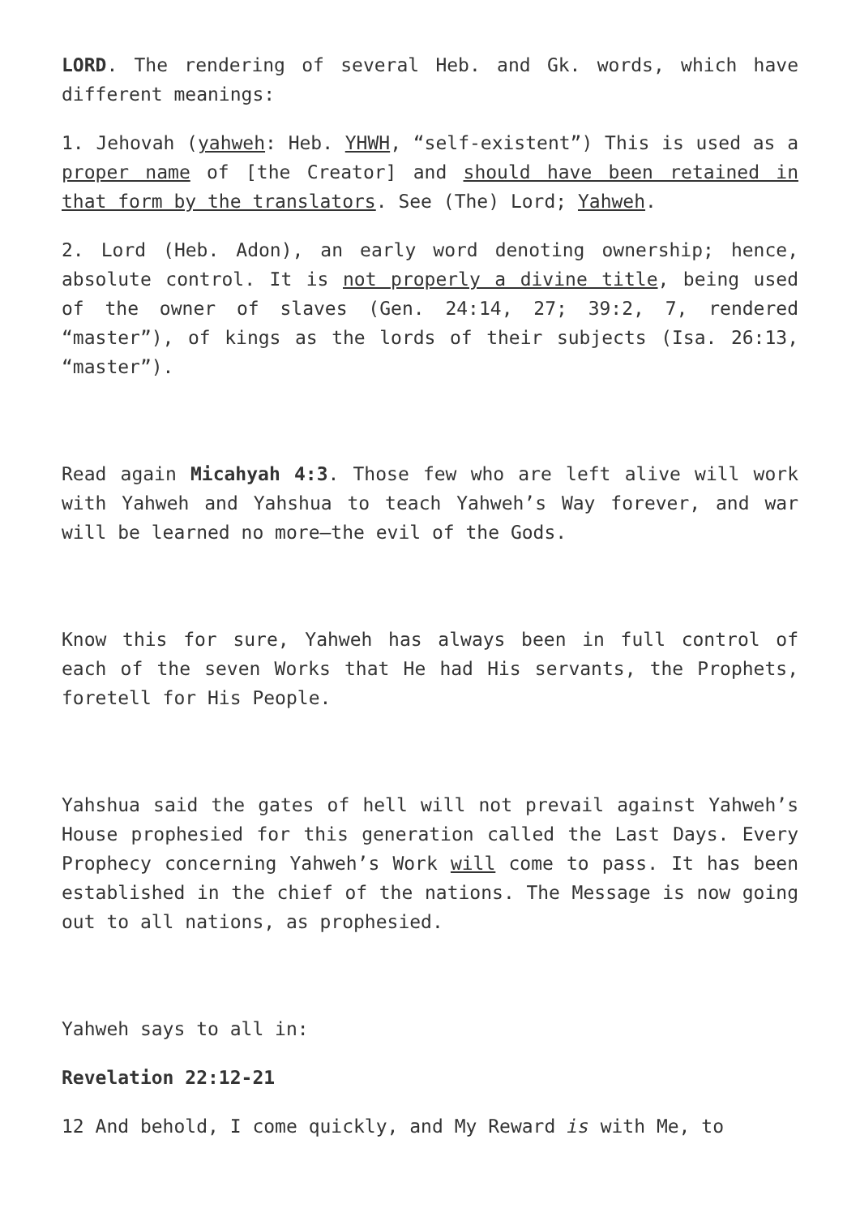LORD. The rendering of several Heb. and Gk. words, which have different meanings:
1. Jehovah (yahweh: Heb. YHWH, “self-existent”) This is used as a proper name of [the Creator] and should have been retained in that form by the translators. See (The) Lord; Yahweh.
2. Lord (Heb. Adon), an early word denoting ownership; hence, absolute control. It is not properly a divine title, being used of the owner of slaves (Gen. 24:14, 27; 39:2, 7, rendered “master”), of kings as the lords of their subjects (Isa. 26:13, “master”).
Read again Micahyah 4:3. Those few who are left alive will work with Yahweh and Yahshua to teach Yahweh’s Way forever, and war will be learned no more—the evil of the Gods.
Know this for sure, Yahweh has always been in full control of each of the seven Works that He had His servants, the Prophets, foretell for His People.
Yahshua said the gates of hell will not prevail against Yahweh’s House prophesied for this generation called the Last Days. Every Prophecy concerning Yahweh’s Work will come to pass. It has been established in the chief of the nations. The Message is now going out to all nations, as prophesied.
Yahweh says to all in:
Revelation 22:12-21
12 And behold, I come quickly, and My Reward is with Me, to